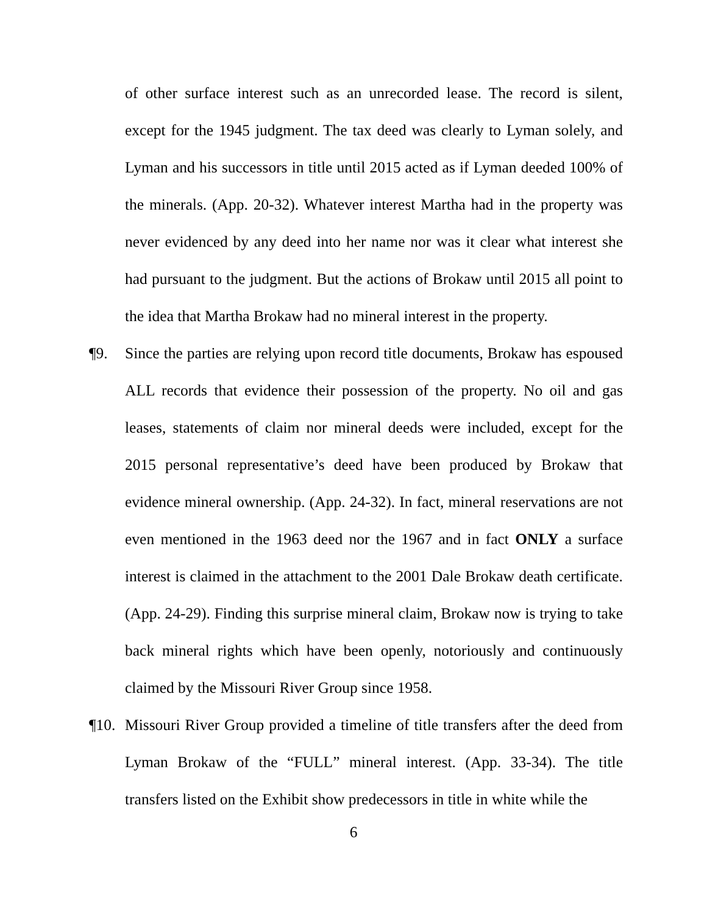of other surface interest such as an unrecorded lease. The record is silent, except for the 1945 judgment. The tax deed was clearly to Lyman solely, and Lyman and his successors in title until 2015 acted as if Lyman deeded 100% of the minerals. (App. 20-32). Whatever interest Martha had in the property was never evidenced by any deed into her name nor was it clear what interest she had pursuant to the judgment. But the actions of Brokaw until 2015 all point to the idea that Martha Brokaw had no mineral interest in the property.
¶9. Since the parties are relying upon record title documents, Brokaw has espoused ALL records that evidence their possession of the property. No oil and gas leases, statements of claim nor mineral deeds were included, except for the 2015 personal representative’s deed have been produced by Brokaw that evidence mineral ownership. (App. 24-32). In fact, mineral reservations are not even mentioned in the 1963 deed nor the 1967 and in fact ONLY a surface interest is claimed in the attachment to the 2001 Dale Brokaw death certificate. (App. 24-29). Finding this surprise mineral claim, Brokaw now is trying to take back mineral rights which have been openly, notoriously and continuously claimed by the Missouri River Group since 1958.
¶10. Missouri River Group provided a timeline of title transfers after the deed from Lyman Brokaw of the “FULL” mineral interest. (App. 33-34). The title transfers listed on the Exhibit show predecessors in title in white while the
6